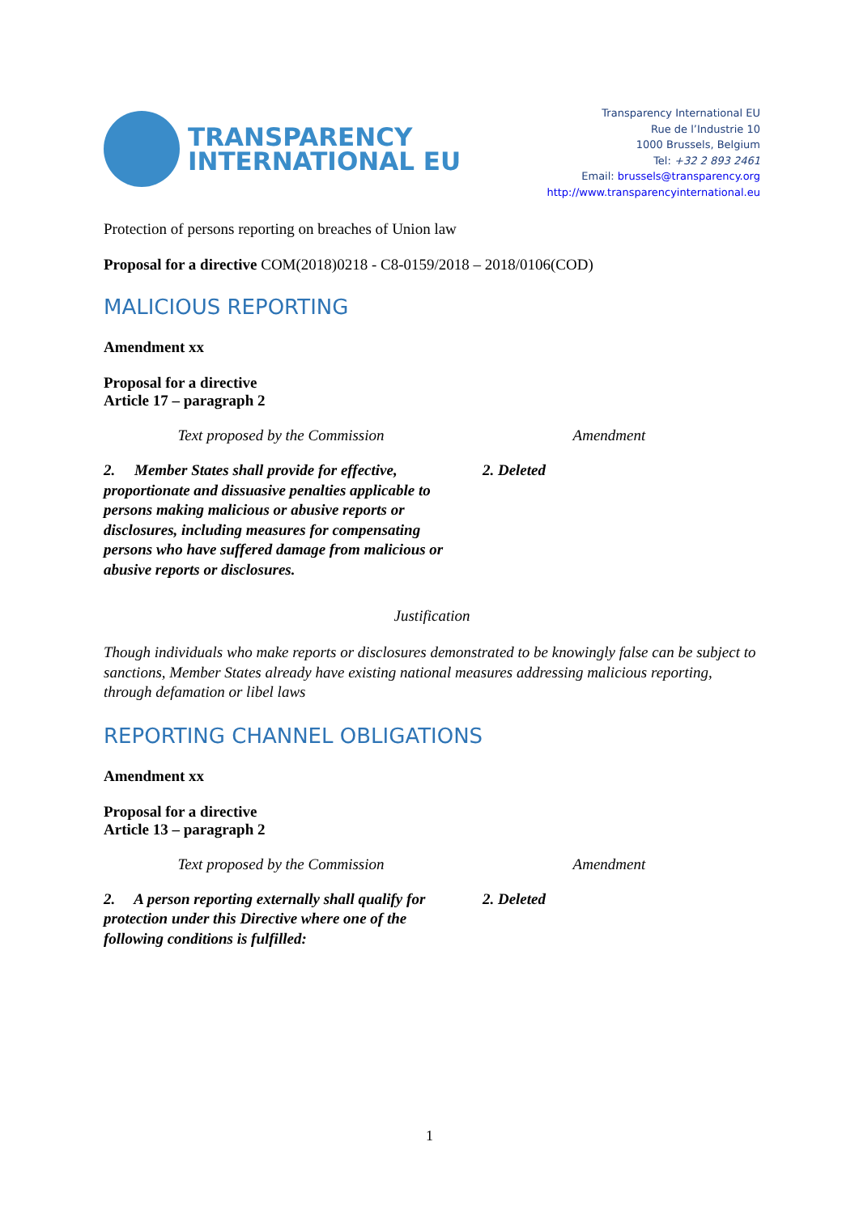TRANSPARENCY
INTERNATIONAL EU
Transparency International EU
Rue de l’Industrie 10
1000 Brussels, Belgium
Tel: +32 2 893 2461
Email: brussels@transparency.org
http://www.transparencyinternational.eu
Protection of persons reporting on breaches of Union law
Proposal for a directive COM(2018)0218 - C8-0159/2018 – 2018/0106(COD)
MALICIOUS REPORTING
Amendment xx
Proposal for a directive
Article 17 – paragraph 2
| Text proposed by the Commission | Amendment |
| --- | --- |
| 2. Member States shall provide for effective, proportionate and dissuasive penalties applicable to persons making malicious or abusive reports or disclosures, including measures for compensating persons who have suffered damage from malicious or abusive reports or disclosures. | 2. Deleted |
Justification
Though individuals who make reports or disclosures demonstrated to be knowingly false can be subject to sanctions, Member States already have existing national measures addressing malicious reporting, through defamation or libel laws
REPORTING CHANNEL OBLIGATIONS
Amendment xx
Proposal for a directive
Article 13 – paragraph 2
| Text proposed by the Commission | Amendment |
| --- | --- |
| 2. A person reporting externally shall qualify for protection under this Directive where one of the following conditions is fulfilled: | 2. Deleted |
1